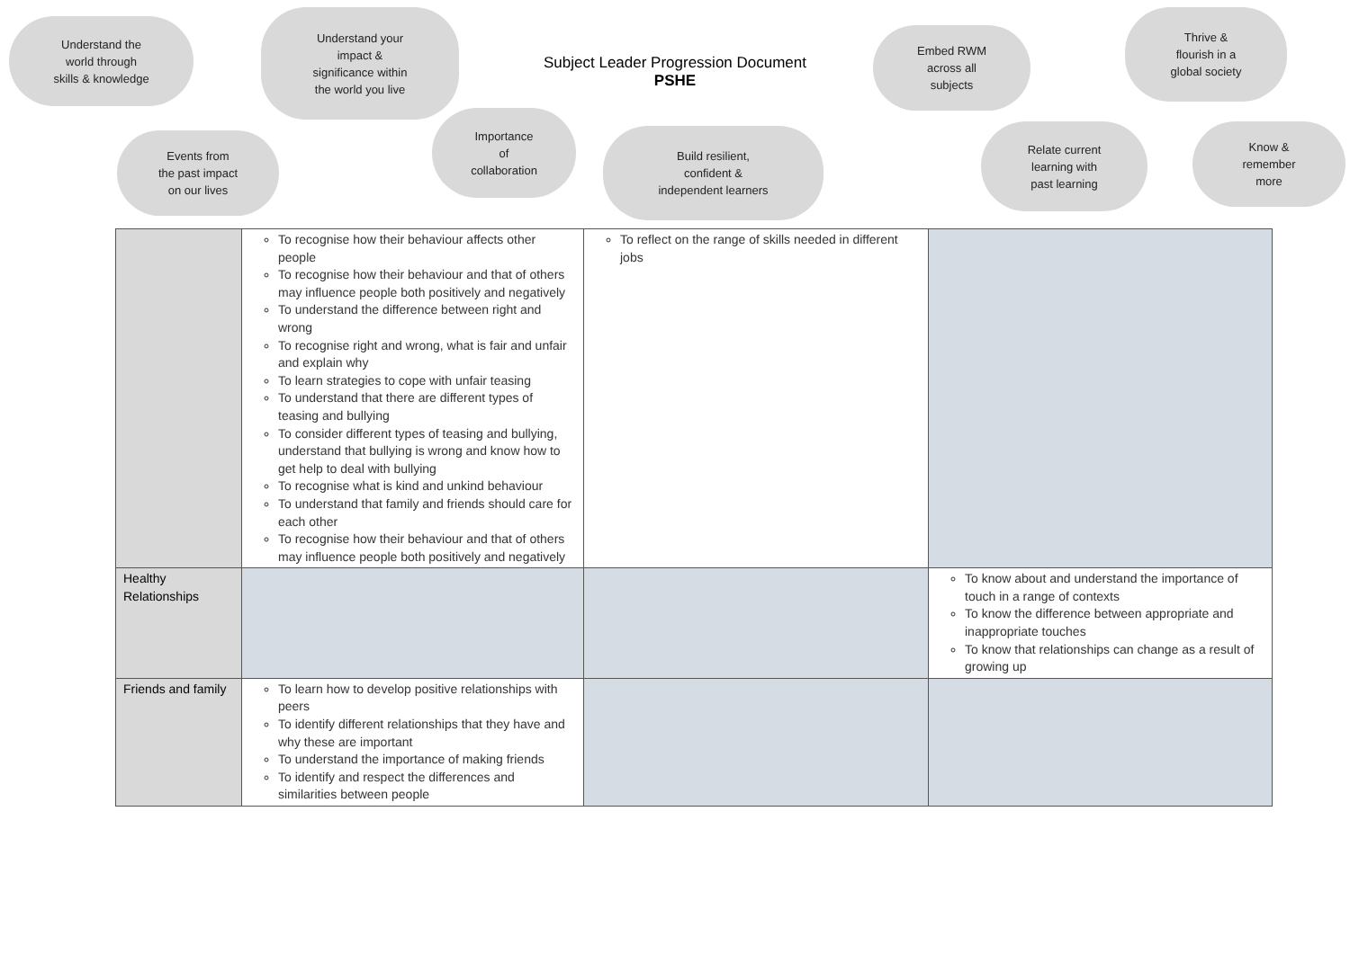Understand the
world through
skills & knowledge
Understand your
impact &
significance within
the world you live
Subject Leader Progression Document
PSHE
Embed RWM
across all
subjects
Thrive &
flourish in a
global society
Events from
the past impact
on our lives
Importance
of
collaboration
Build resilient,
confident &
independent learners
Relate current
learning with
past learning
Know &
remember
more
| | To recognise how their behaviour affects other people To recognise how their behaviour and that of others may influence people both positively and negatively To understand the difference between right and wrong To recognise right and wrong, what is fair and unfair and explain why To learn strategies to cope with unfair teasing To understand that there are different types of teasing and bullying To consider different types of teasing and bullying, understand that bullying is wrong and know how to get help to deal with bullying To recognise what is kind and unkind behaviour To understand that family and friends should care for each other To recognise how their behaviour and that of others may influence people both positively and negatively | To reflect on the range of skills needed in different jobs | |
| Healthy Relationships | | | To know about and understand the importance of touch in a range of contexts To know the difference between appropriate and inappropriate touches To know that relationships can change as a result of growing up |
| Friends and family | To learn how to develop positive relationships with peers To identify different relationships that they have and why these are important To understand the importance of making friends To identify and respect the differences and similarities between people | | |